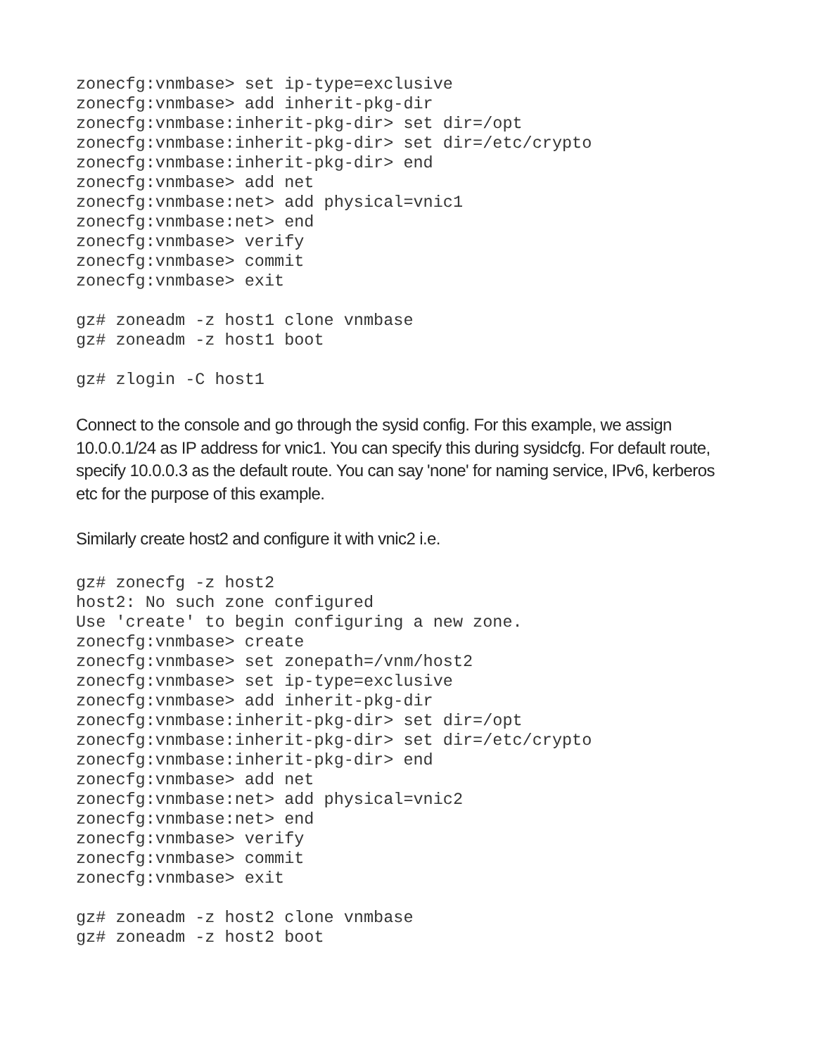zonecfg:vnmbase> set ip-type=exclusive
zonecfg:vnmbase> add inherit-pkg-dir
zonecfg:vnmbase:inherit-pkg-dir> set dir=/opt
zonecfg:vnmbase:inherit-pkg-dir> set dir=/etc/crypto
zonecfg:vnmbase:inherit-pkg-dir> end
zonecfg:vnmbase> add net
zonecfg:vnmbase:net> add physical=vnic1
zonecfg:vnmbase:net> end
zonecfg:vnmbase> verify
zonecfg:vnmbase> commit
zonecfg:vnmbase> exit
gz# zoneadm -z host1 clone vnmbase
gz# zoneadm -z host1 boot
gz# zlogin -C host1
Connect to the console and go through the sysid config. For this example, we assign 10.0.0.1/24 as IP address for vnic1. You can specify this during sysidcfg. For default route, specify 10.0.0.3 as the default route. You can say 'none' for naming service, IPv6, kerberos etc for the purpose of this example.
Similarly create host2 and configure it with vnic2 i.e.
gz# zonecfg -z host2
host2: No such zone configured
Use 'create' to begin configuring a new zone.
zonecfg:vnmbase> create
zonecfg:vnmbase> set zonepath=/vnm/host2
zonecfg:vnmbase> set ip-type=exclusive
zonecfg:vnmbase> add inherit-pkg-dir
zonecfg:vnmbase:inherit-pkg-dir> set dir=/opt
zonecfg:vnmbase:inherit-pkg-dir> set dir=/etc/crypto
zonecfg:vnmbase:inherit-pkg-dir> end
zonecfg:vnmbase> add net
zonecfg:vnmbase:net> add physical=vnic2
zonecfg:vnmbase:net> end
zonecfg:vnmbase> verify
zonecfg:vnmbase> commit
zonecfg:vnmbase> exit
gz# zoneadm -z host2 clone vnmbase
gz# zoneadm -z host2 boot